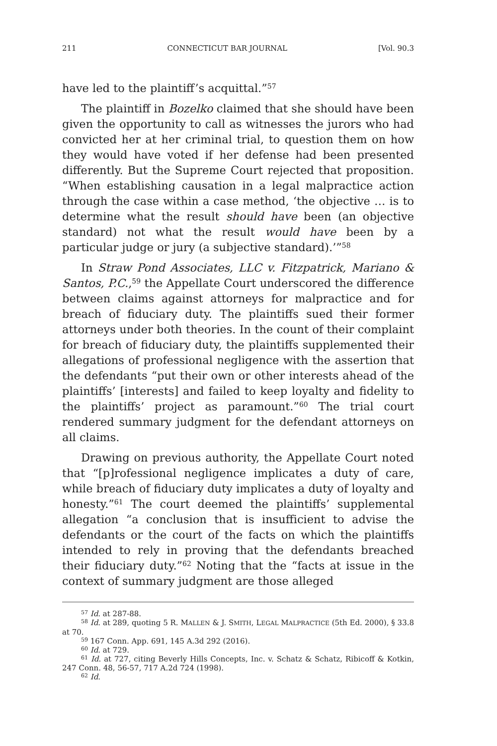211 CONNECTICUT BAR JOURNAL [Vol. 90.3
have led to the plaintiff’s acquittal.”<sup>57</sup>
The plaintiff in Bozelko claimed that she should have been given the opportunity to call as witnesses the jurors who had convicted her at her criminal trial, to question them on how they would have voted if her defense had been presented differently. But the Supreme Court rejected that proposition. “When establishing causation in a legal malpractice action through the case within a case method, ‘the objective … is to determine what the result should have been (an objective standard) not what the result would have been by a particular judge or jury (a subjective standard).’”<sup>58</sup>
In Straw Pond Associates, LLC v. Fitzpatrick, Mariano & Santos, P.C.,<sup>59</sup> the Appellate Court underscored the difference between claims against attorneys for malpractice and for breach of fiduciary duty. The plaintiffs sued their former attorneys under both theories. In the count of their complaint for breach of fiduciary duty, the plaintiffs supplemented their allegations of professional negligence with the assertion that the defendants “put their own or other interests ahead of the plaintiffs’ [interests] and failed to keep loyalty and fidelity to the plaintiffs’ project as paramount.”<sup>60</sup> The trial court rendered summary judgment for the defendant attorneys on all claims.
Drawing on previous authority, the Appellate Court noted that “[p]rofessional negligence implicates a duty of care, while breach of fiduciary duty implicates a duty of loyalty and honesty.”<sup>61</sup> The court deemed the plaintiffs’ supplemental allegation “a conclusion that is insufficient to advise the defendants or the court of the facts on which the plaintiffs intended to rely in proving that the defendants breached their fiduciary duty.”<sup>62</sup> Noting that the “facts at issue in the context of summary judgment are those alleged
<sup>57</sup> Id. at 287-88.
<sup>58</sup> Id. at 289, quoting 5 R. MALLEN & J. SMITH, LEGAL MALPRACTICE (5th Ed. 2000), § 33.8 at 70.
<sup>59</sup> 167 Conn. App. 691, 145 A.3d 292 (2016).
<sup>60</sup> Id. at 729.
<sup>61</sup> Id. at 727, citing Beverly Hills Concepts, Inc. v. Schatz & Schatz, Ribicoff & Kotkin, 247 Conn. 48, 56-57, 717 A.2d 724 (1998).
<sup>62</sup> Id.